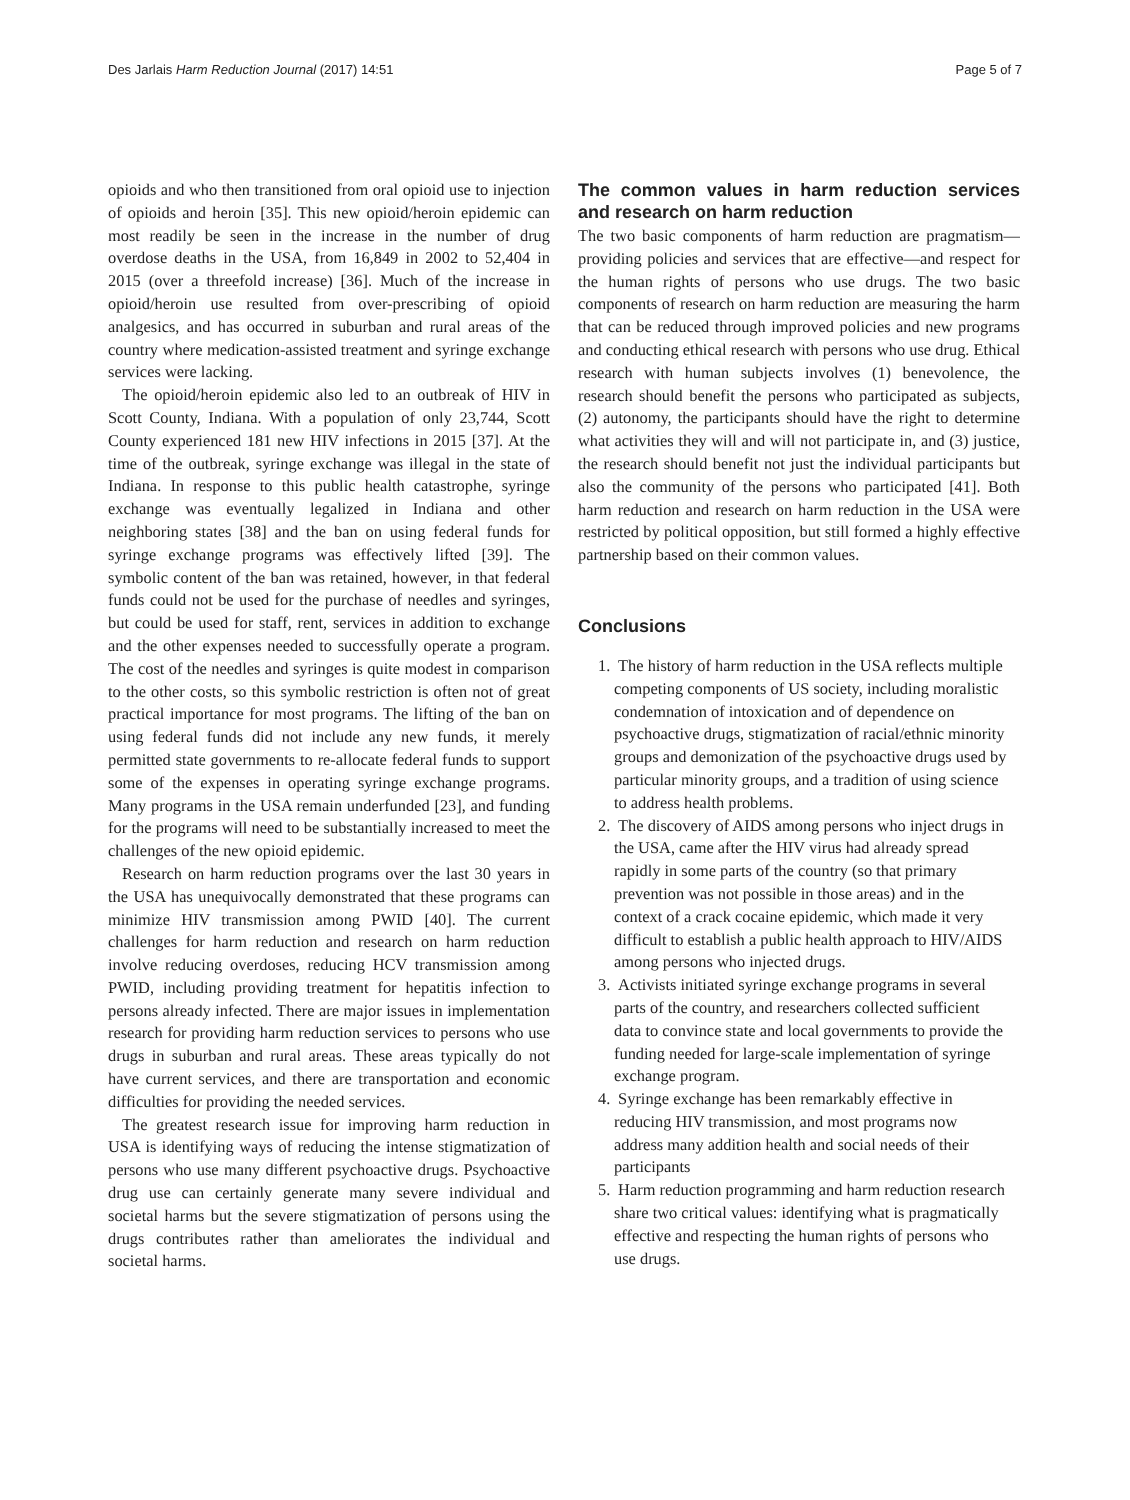Des Jarlais Harm Reduction Journal (2017) 14:51 Page 5 of 7
opioids and who then transitioned from oral opioid use to injection of opioids and heroin [35]. This new opioid/heroin epidemic can most readily be seen in the increase in the number of drug overdose deaths in the USA, from 16,849 in 2002 to 52,404 in 2015 (over a threefold increase) [36]. Much of the increase in opioid/heroin use resulted from over-prescribing of opioid analgesics, and has occurred in suburban and rural areas of the country where medication-assisted treatment and syringe exchange services were lacking.
The opioid/heroin epidemic also led to an outbreak of HIV in Scott County, Indiana. With a population of only 23,744, Scott County experienced 181 new HIV infections in 2015 [37]. At the time of the outbreak, syringe exchange was illegal in the state of Indiana. In response to this public health catastrophe, syringe exchange was eventually legalized in Indiana and other neighboring states [38] and the ban on using federal funds for syringe exchange programs was effectively lifted [39]. The symbolic content of the ban was retained, however, in that federal funds could not be used for the purchase of needles and syringes, but could be used for staff, rent, services in addition to exchange and the other expenses needed to successfully operate a program. The cost of the needles and syringes is quite modest in comparison to the other costs, so this symbolic restriction is often not of great practical importance for most programs. The lifting of the ban on using federal funds did not include any new funds, it merely permitted state governments to re-allocate federal funds to support some of the expenses in operating syringe exchange programs. Many programs in the USA remain underfunded [23], and funding for the programs will need to be substantially increased to meet the challenges of the new opioid epidemic.
Research on harm reduction programs over the last 30 years in the USA has unequivocally demonstrated that these programs can minimize HIV transmission among PWID [40]. The current challenges for harm reduction and research on harm reduction involve reducing overdoses, reducing HCV transmission among PWID, including providing treatment for hepatitis infection to persons already infected. There are major issues in implementation research for providing harm reduction services to persons who use drugs in suburban and rural areas. These areas typically do not have current services, and there are transportation and economic difficulties for providing the needed services.
The greatest research issue for improving harm reduction in USA is identifying ways of reducing the intense stigmatization of persons who use many different psychoactive drugs. Psychoactive drug use can certainly generate many severe individual and societal harms but the severe stigmatization of persons using the drugs contributes rather than ameliorates the individual and societal harms.
The common values in harm reduction services and research on harm reduction
The two basic components of harm reduction are pragmatism—providing policies and services that are effective—and respect for the human rights of persons who use drugs. The two basic components of research on harm reduction are measuring the harm that can be reduced through improved policies and new programs and conducting ethical research with persons who use drug. Ethical research with human subjects involves (1) benevolence, the research should benefit the persons who participated as subjects, (2) autonomy, the participants should have the right to determine what activities they will and will not participate in, and (3) justice, the research should benefit not just the individual participants but also the community of the persons who participated [41]. Both harm reduction and research on harm reduction in the USA were restricted by political opposition, but still formed a highly effective partnership based on their common values.
Conclusions
1. The history of harm reduction in the USA reflects multiple competing components of US society, including moralistic condemnation of intoxication and of dependence on psychoactive drugs, stigmatization of racial/ethnic minority groups and demonization of the psychoactive drugs used by particular minority groups, and a tradition of using science to address health problems.
2. The discovery of AIDS among persons who inject drugs in the USA, came after the HIV virus had already spread rapidly in some parts of the country (so that primary prevention was not possible in those areas) and in the context of a crack cocaine epidemic, which made it very difficult to establish a public health approach to HIV/AIDS among persons who injected drugs.
3. Activists initiated syringe exchange programs in several parts of the country, and researchers collected sufficient data to convince state and local governments to provide the funding needed for large-scale implementation of syringe exchange program.
4. Syringe exchange has been remarkably effective in reducing HIV transmission, and most programs now address many addition health and social needs of their participants
5. Harm reduction programming and harm reduction research share two critical values: identifying what is pragmatically effective and respecting the human rights of persons who use drugs.